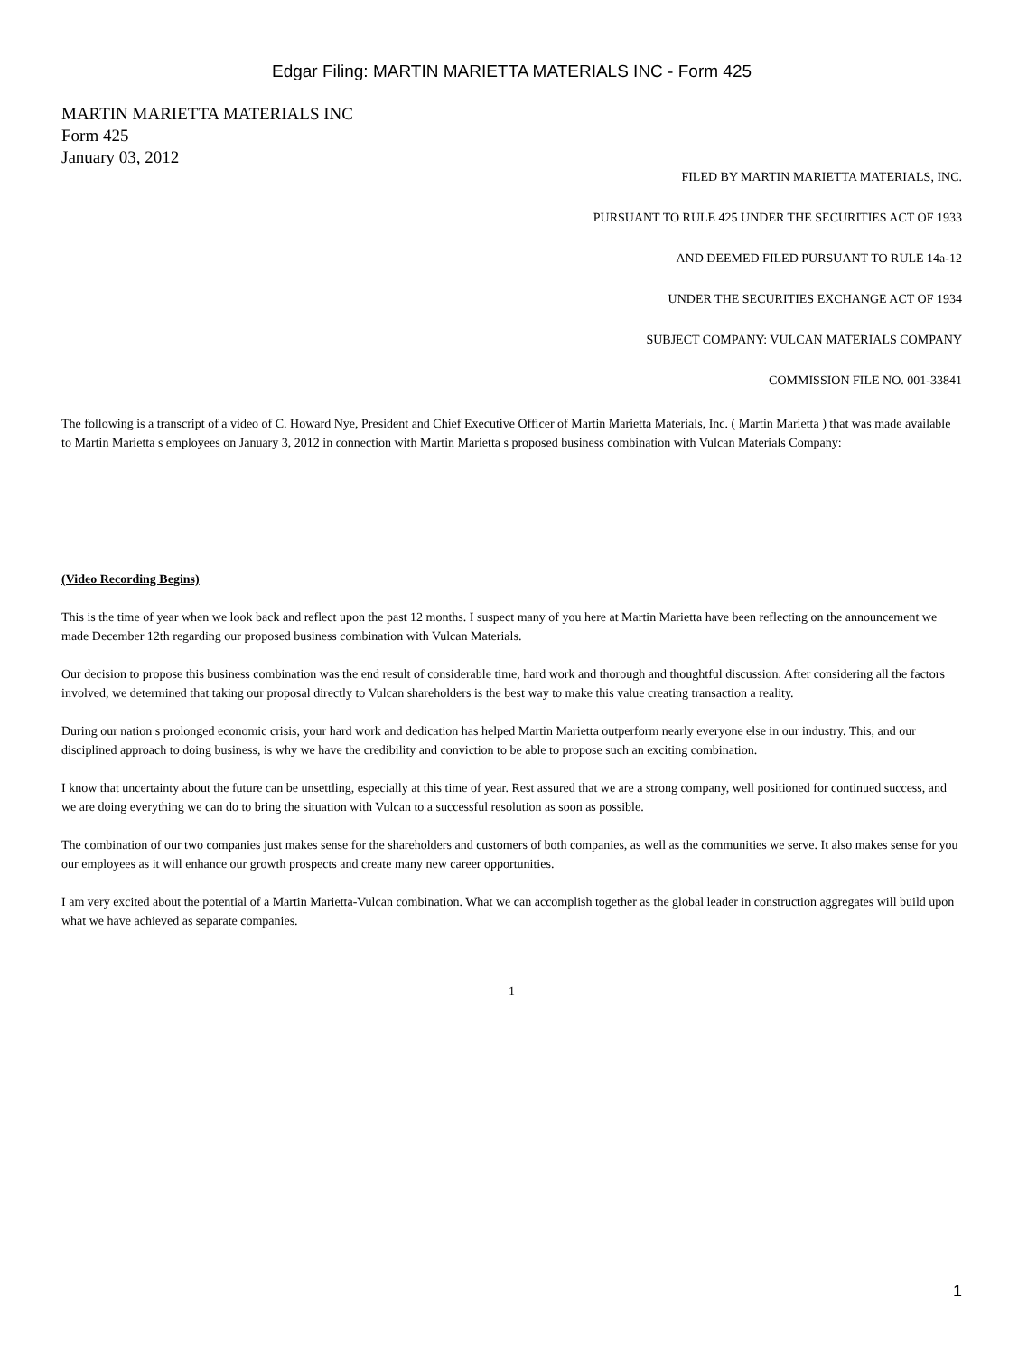Edgar Filing: MARTIN MARIETTA MATERIALS INC - Form 425
MARTIN MARIETTA MATERIALS INC
Form 425
January 03, 2012
FILED BY MARTIN MARIETTA MATERIALS, INC.
PURSUANT TO RULE 425 UNDER THE SECURITIES ACT OF 1933
AND DEEMED FILED PURSUANT TO RULE 14a-12
UNDER THE SECURITIES EXCHANGE ACT OF 1934
SUBJECT COMPANY: VULCAN MATERIALS COMPANY
COMMISSION FILE NO. 001-33841
The following is a transcript of a video of C. Howard Nye, President and Chief Executive Officer of Martin Marietta Materials, Inc. ( Martin Marietta ) that was made available to Martin Marietta s employees on January 3, 2012 in connection with Martin Marietta s proposed business combination with Vulcan Materials Company:
(Video Recording Begins)
This is the time of year when we look back and reflect upon the past 12 months. I suspect many of you here at Martin Marietta have been reflecting on the announcement we made December 12th regarding our proposed business combination with Vulcan Materials.
Our decision to propose this business combination was the end result of considerable time, hard work and thorough and thoughtful discussion. After considering all the factors involved, we determined that taking our proposal directly to Vulcan shareholders is the best way to make this value creating transaction a reality.
During our nation s prolonged economic crisis, your hard work and dedication has helped Martin Marietta outperform nearly everyone else in our industry. This, and our disciplined approach to doing business, is why we have the credibility and conviction to be able to propose such an exciting combination.
I know that uncertainty about the future can be unsettling, especially at this time of year. Rest assured that we are a strong company, well positioned for continued success, and we are doing everything we can do to bring the situation with Vulcan to a successful resolution as soon as possible.
The combination of our two companies just makes sense for the shareholders and customers of both companies, as well as the communities we serve. It also makes sense for you our employees as it will enhance our growth prospects and create many new career opportunities.
I am very excited about the potential of a Martin Marietta-Vulcan combination. What we can accomplish together as the global leader in construction aggregates will build upon what we have achieved as separate companies.
1
1